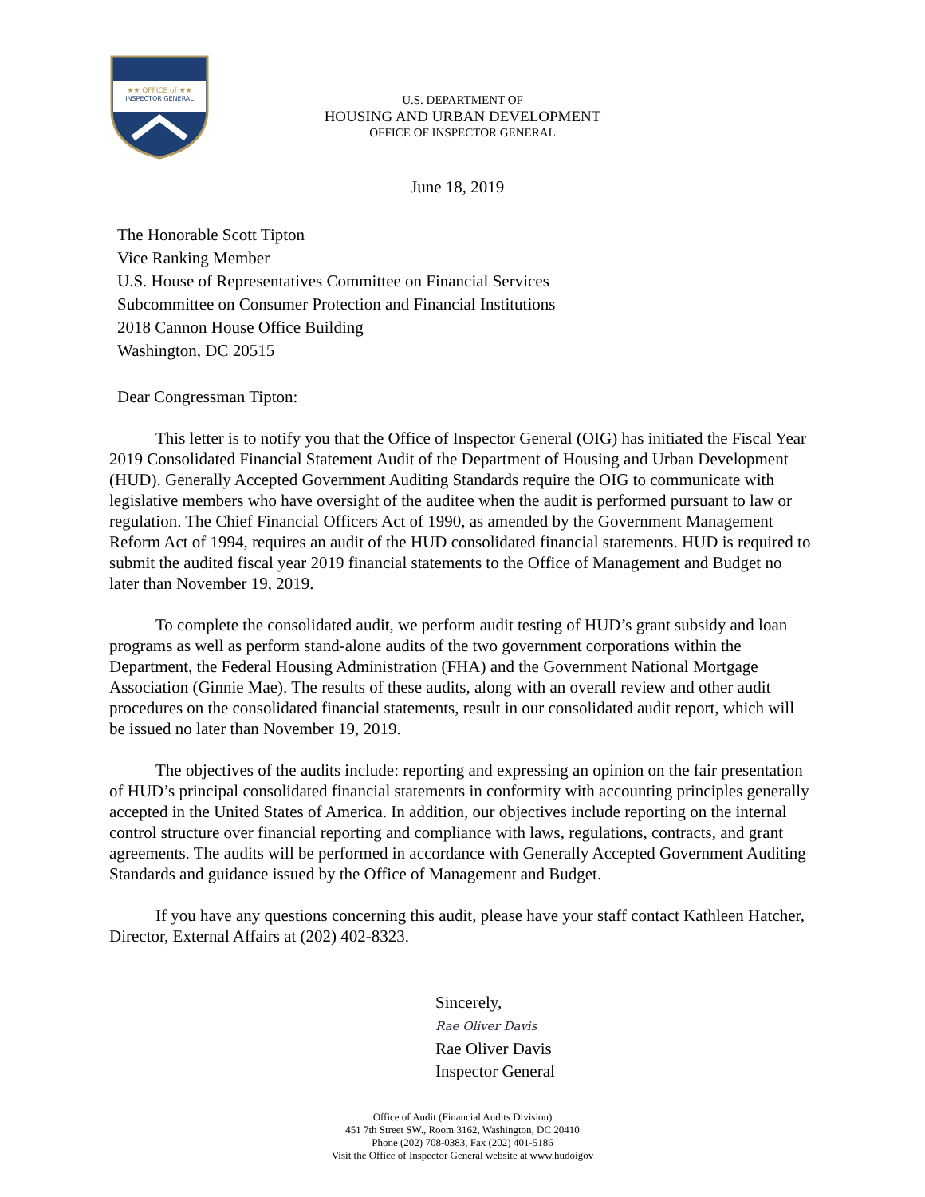★★ OFFICE of ★★
INSPECTOR GENERAL
U.S. DEPARTMENT OF
HOUSING AND URBAN DEVELOPMENT
OFFICE OF INSPECTOR GENERAL
June 18, 2019
The Honorable Scott Tipton
Vice Ranking Member
U.S. House of Representatives Committee on Financial Services
Subcommittee on Consumer Protection and Financial Institutions
2018 Cannon House Office Building
Washington, DC 20515
Dear Congressman Tipton:
This letter is to notify you that the Office of Inspector General (OIG) has initiated the Fiscal Year 2019 Consolidated Financial Statement Audit of the Department of Housing and Urban Development (HUD). Generally Accepted Government Auditing Standards require the OIG to communicate with legislative members who have oversight of the auditee when the audit is performed pursuant to law or regulation. The Chief Financial Officers Act of 1990, as amended by the Government Management Reform Act of 1994, requires an audit of the HUD consolidated financial statements. HUD is required to submit the audited fiscal year 2019 financial statements to the Office of Management and Budget no later than November 19, 2019.
To complete the consolidated audit, we perform audit testing of HUD’s grant subsidy and loan programs as well as perform stand-alone audits of the two government corporations within the Department, the Federal Housing Administration (FHA) and the Government National Mortgage Association (Ginnie Mae). The results of these audits, along with an overall review and other audit procedures on the consolidated financial statements, result in our consolidated audit report, which will be issued no later than November 19, 2019.
The objectives of the audits include: reporting and expressing an opinion on the fair presentation of HUD’s principal consolidated financial statements in conformity with accounting principles generally accepted in the United States of America. In addition, our objectives include reporting on the internal control structure over financial reporting and compliance with laws, regulations, contracts, and grant agreements. The audits will be performed in accordance with Generally Accepted Government Auditing Standards and guidance issued by the Office of Management and Budget.
If you have any questions concerning this audit, please have your staff contact Kathleen Hatcher, Director, External Affairs at (202) 402-8323.
Sincerely,
Rae Oliver Davis
Rae Oliver Davis
Inspector General
Office of Audit (Financial Audits Division)
451 7th Street SW., Room 3162, Washington, DC 20410
Phone (202) 708-0383, Fax (202) 401-5186
Visit the Office of Inspector General website at www.hudoigov